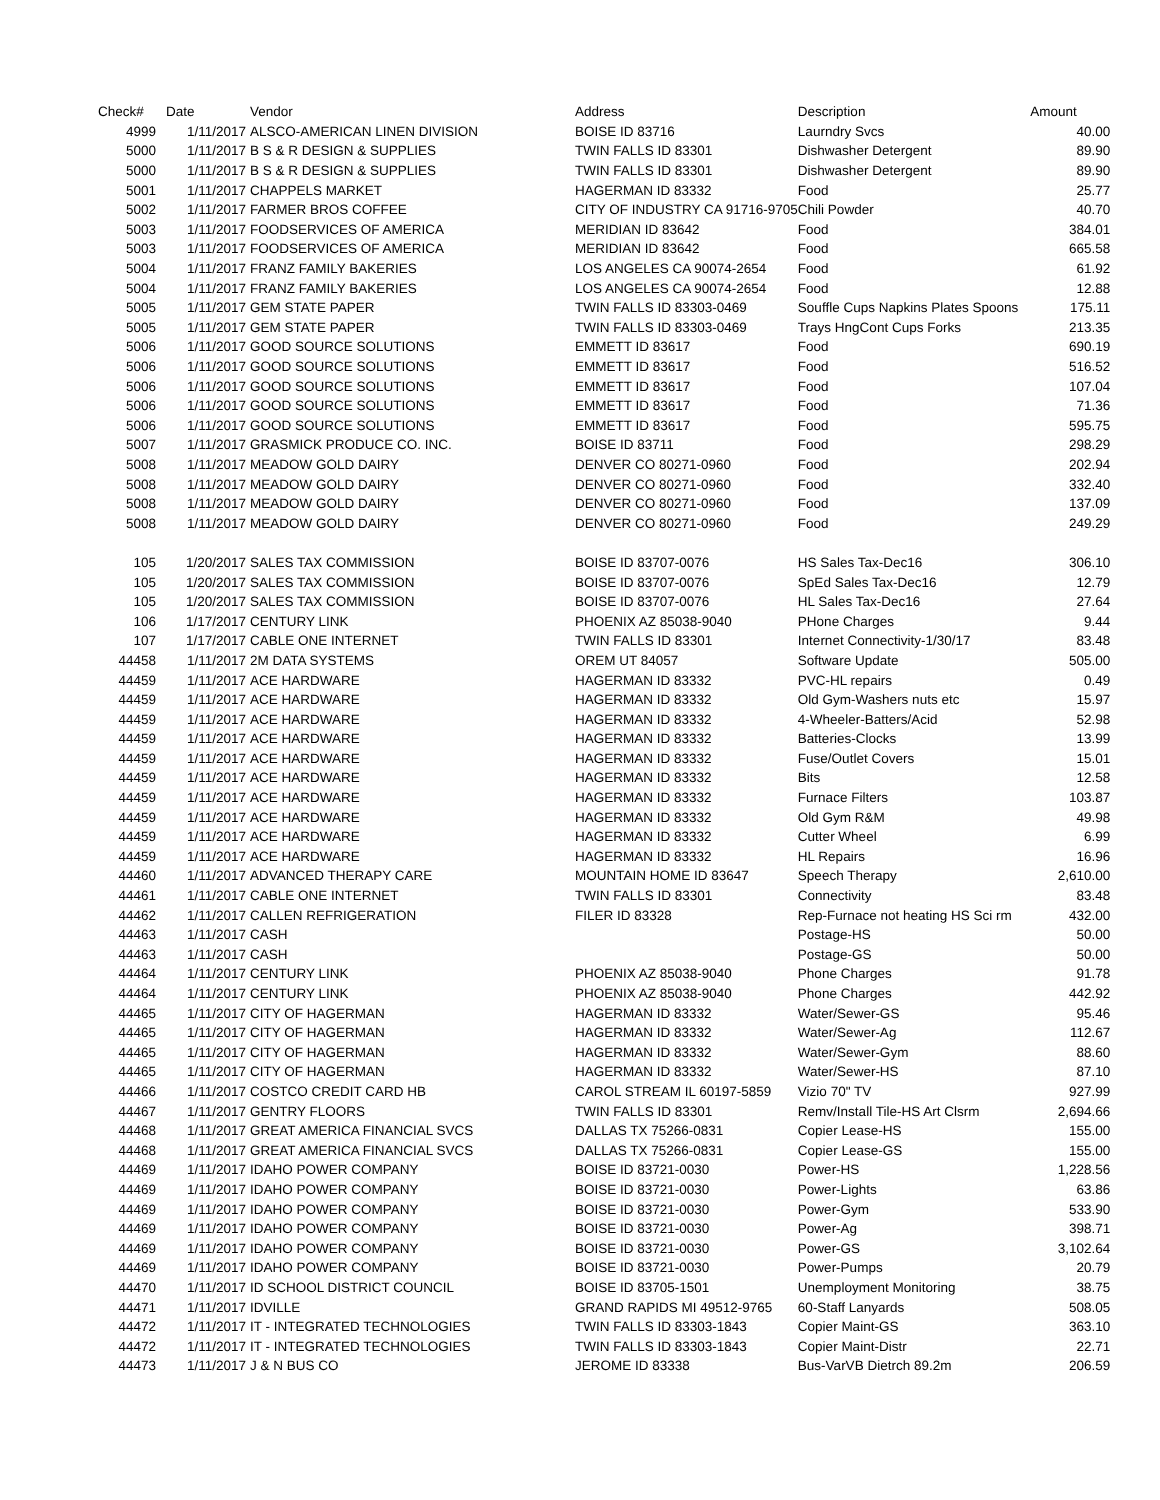| Check# | Date | Vendor | Address | Description | Amount |
| --- | --- | --- | --- | --- | --- |
| 4999 | 1/11/2017 | ALSCO-AMERICAN LINEN DIVISION | BOISE ID 83716 | Laurndry Svcs | 40.00 |
| 5000 | 1/11/2017 | B S & R DESIGN & SUPPLIES | TWIN FALLS ID 83301 | Dishwasher Detergent | 89.90 |
| 5000 | 1/11/2017 | B S & R DESIGN & SUPPLIES | TWIN FALLS ID 83301 | Dishwasher Detergent | 89.90 |
| 5001 | 1/11/2017 | CHAPPELS MARKET | HAGERMAN ID 83332 | Food | 25.77 |
| 5002 | 1/11/2017 | FARMER BROS COFFEE | CITY OF INDUSTRY CA 91716-9705 | Chili Powder | 40.70 |
| 5003 | 1/11/2017 | FOODSERVICES OF AMERICA | MERIDIAN ID 83642 | Food | 384.01 |
| 5003 | 1/11/2017 | FOODSERVICES OF AMERICA | MERIDIAN ID 83642 | Food | 665.58 |
| 5004 | 1/11/2017 | FRANZ FAMILY BAKERIES | LOS ANGELES CA 90074-2654 | Food | 61.92 |
| 5004 | 1/11/2017 | FRANZ FAMILY BAKERIES | LOS ANGELES CA 90074-2654 | Food | 12.88 |
| 5005 | 1/11/2017 | GEM STATE PAPER | TWIN FALLS ID 83303-0469 | Souffle Cups Napkins Plates Spoons | 175.11 |
| 5005 | 1/11/2017 | GEM STATE PAPER | TWIN FALLS ID 83303-0469 | Trays HngCont Cups Forks | 213.35 |
| 5006 | 1/11/2017 | GOOD SOURCE SOLUTIONS | EMMETT ID 83617 | Food | 690.19 |
| 5006 | 1/11/2017 | GOOD SOURCE SOLUTIONS | EMMETT ID 83617 | Food | 516.52 |
| 5006 | 1/11/2017 | GOOD SOURCE SOLUTIONS | EMMETT ID 83617 | Food | 107.04 |
| 5006 | 1/11/2017 | GOOD SOURCE SOLUTIONS | EMMETT ID 83617 | Food | 71.36 |
| 5006 | 1/11/2017 | GOOD SOURCE SOLUTIONS | EMMETT ID 83617 | Food | 595.75 |
| 5007 | 1/11/2017 | GRASMICK PRODUCE CO. INC. | BOISE ID 83711 | Food | 298.29 |
| 5008 | 1/11/2017 | MEADOW GOLD DAIRY | DENVER CO 80271-0960 | Food | 202.94 |
| 5008 | 1/11/2017 | MEADOW GOLD DAIRY | DENVER CO 80271-0960 | Food | 332.40 |
| 5008 | 1/11/2017 | MEADOW GOLD DAIRY | DENVER CO 80271-0960 | Food | 137.09 |
| 5008 | 1/11/2017 | MEADOW GOLD DAIRY | DENVER CO 80271-0960 | Food | 249.29 |
| 105 | 1/20/2017 | SALES TAX COMMISSION | BOISE ID 83707-0076 | HS Sales Tax-Dec16 | 306.10 |
| 105 | 1/20/2017 | SALES TAX COMMISSION | BOISE ID 83707-0076 | SpEd Sales Tax-Dec16 | 12.79 |
| 105 | 1/20/2017 | SALES TAX COMMISSION | BOISE ID 83707-0076 | HL Sales Tax-Dec16 | 27.64 |
| 106 | 1/17/2017 | CENTURY LINK | PHOENIX AZ 85038-9040 | PHone Charges | 9.44 |
| 107 | 1/17/2017 | CABLE ONE INTERNET | TWIN FALLS ID 83301 | Internet Connectivity-1/30/17 | 83.48 |
| 44458 | 1/11/2017 | 2M DATA SYSTEMS | OREM UT 84057 | Software Update | 505.00 |
| 44459 | 1/11/2017 | ACE HARDWARE | HAGERMAN ID 83332 | PVC-HL repairs | 0.49 |
| 44459 | 1/11/2017 | ACE HARDWARE | HAGERMAN ID 83332 | Old Gym-Washers nuts etc | 15.97 |
| 44459 | 1/11/2017 | ACE HARDWARE | HAGERMAN ID 83332 | 4-Wheeler-Batters/Acid | 52.98 |
| 44459 | 1/11/2017 | ACE HARDWARE | HAGERMAN ID 83332 | Batteries-Clocks | 13.99 |
| 44459 | 1/11/2017 | ACE HARDWARE | HAGERMAN ID 83332 | Fuse/Outlet Covers | 15.01 |
| 44459 | 1/11/2017 | ACE HARDWARE | HAGERMAN ID 83332 | Bits | 12.58 |
| 44459 | 1/11/2017 | ACE HARDWARE | HAGERMAN ID 83332 | Furnace Filters | 103.87 |
| 44459 | 1/11/2017 | ACE HARDWARE | HAGERMAN ID 83332 | Old Gym R&M | 49.98 |
| 44459 | 1/11/2017 | ACE HARDWARE | HAGERMAN ID 83332 | Cutter Wheel | 6.99 |
| 44459 | 1/11/2017 | ACE HARDWARE | HAGERMAN ID 83332 | HL Repairs | 16.96 |
| 44460 | 1/11/2017 | ADVANCED THERAPY CARE | MOUNTAIN HOME ID 83647 | Speech Therapy | 2,610.00 |
| 44461 | 1/11/2017 | CABLE ONE INTERNET | TWIN FALLS ID 83301 | Connectivity | 83.48 |
| 44462 | 1/11/2017 | CALLEN REFRIGERATION | FILER ID 83328 | Rep-Furnace not heating HS Sci rm | 432.00 |
| 44463 | 1/11/2017 | CASH | | Postage-HS | 50.00 |
| 44463 | 1/11/2017 | CASH | | Postage-GS | 50.00 |
| 44464 | 1/11/2017 | CENTURY LINK | PHOENIX AZ 85038-9040 | Phone Charges | 91.78 |
| 44464 | 1/11/2017 | CENTURY LINK | PHOENIX AZ 85038-9040 | Phone Charges | 442.92 |
| 44465 | 1/11/2017 | CITY OF HAGERMAN | HAGERMAN ID 83332 | Water/Sewer-GS | 95.46 |
| 44465 | 1/11/2017 | CITY OF HAGERMAN | HAGERMAN ID 83332 | Water/Sewer-Ag | 112.67 |
| 44465 | 1/11/2017 | CITY OF HAGERMAN | HAGERMAN ID 83332 | Water/Sewer-Gym | 88.60 |
| 44465 | 1/11/2017 | CITY OF HAGERMAN | HAGERMAN ID 83332 | Water/Sewer-HS | 87.10 |
| 44466 | 1/11/2017 | COSTCO CREDIT CARD HB | CAROL STREAM IL 60197-5859 | Vizio 70" TV | 927.99 |
| 44467 | 1/11/2017 | GENTRY FLOORS | TWIN FALLS ID 83301 | Remv/Install Tile-HS Art Clsrm | 2,694.66 |
| 44468 | 1/11/2017 | GREAT AMERICA FINANCIAL SVCS | DALLAS TX 75266-0831 | Copier Lease-HS | 155.00 |
| 44468 | 1/11/2017 | GREAT AMERICA FINANCIAL SVCS | DALLAS TX 75266-0831 | Copier Lease-GS | 155.00 |
| 44469 | 1/11/2017 | IDAHO POWER COMPANY | BOISE ID 83721-0030 | Power-HS | 1,228.56 |
| 44469 | 1/11/2017 | IDAHO POWER COMPANY | BOISE ID 83721-0030 | Power-Lights | 63.86 |
| 44469 | 1/11/2017 | IDAHO POWER COMPANY | BOISE ID 83721-0030 | Power-Gym | 533.90 |
| 44469 | 1/11/2017 | IDAHO POWER COMPANY | BOISE ID 83721-0030 | Power-Ag | 398.71 |
| 44469 | 1/11/2017 | IDAHO POWER COMPANY | BOISE ID 83721-0030 | Power-GS | 3,102.64 |
| 44469 | 1/11/2017 | IDAHO POWER COMPANY | BOISE ID 83721-0030 | Power-Pumps | 20.79 |
| 44470 | 1/11/2017 | ID SCHOOL DISTRICT COUNCIL | BOISE ID 83705-1501 | Unemployment Monitoring | 38.75 |
| 44471 | 1/11/2017 | IDVILLE | GRAND RAPIDS MI 49512-9765 | 60-Staff Lanyards | 508.05 |
| 44472 | 1/11/2017 | IT - INTEGRATED TECHNOLOGIES | TWIN FALLS ID 83303-1843 | Copier Maint-GS | 363.10 |
| 44472 | 1/11/2017 | IT - INTEGRATED TECHNOLOGIES | TWIN FALLS ID 83303-1843 | Copier Maint-Distr | 22.71 |
| 44473 | 1/11/2017 | J & N BUS CO | JEROME ID 83338 | Bus-VarVB Dietrch 89.2m | 206.59 |